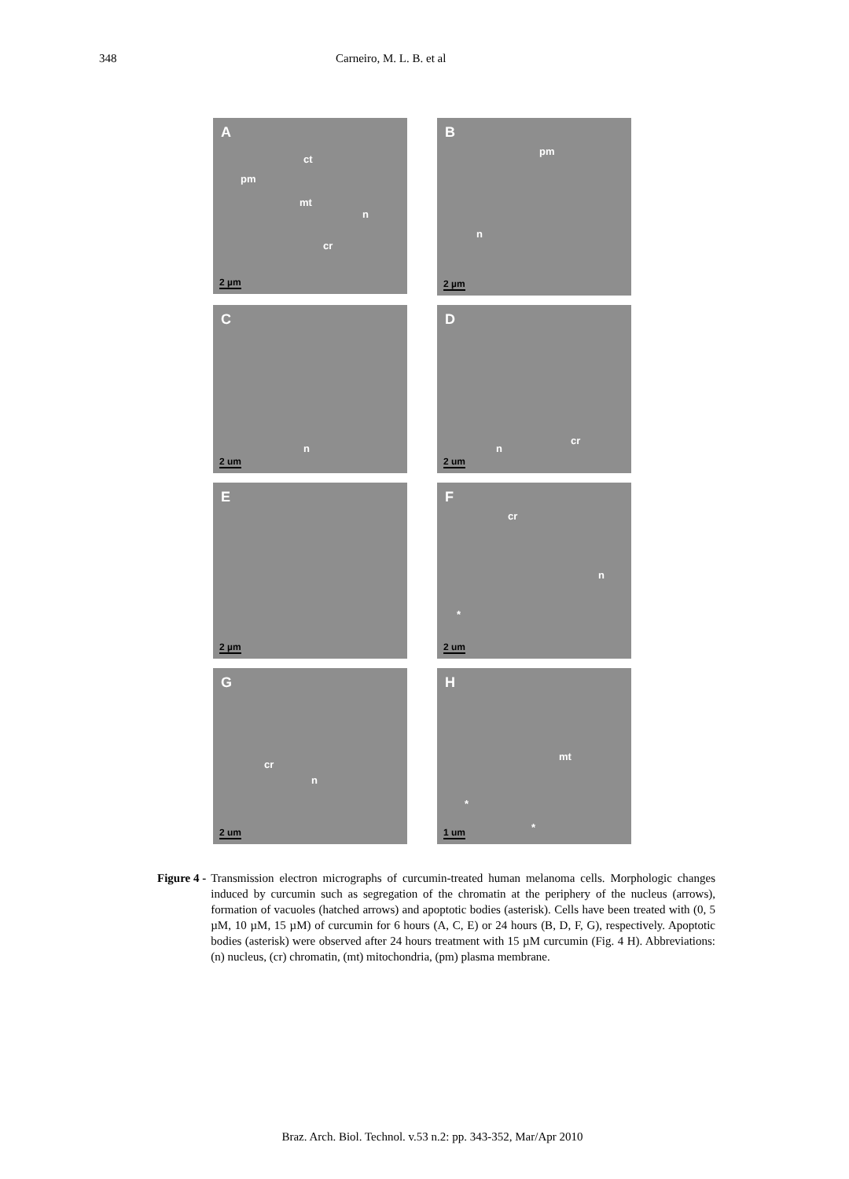348 Carneiro, M. L. B. et al
A
ct
pm
mt
n
cr
2 µm
B
pm
n
2 µm
C
n
2 um
D
n
cr
2 um
E
2 µm
F
cr
n
*
2 um
G
cr
n
2 um
H
mt
*
*
1 um
Figure 4 - Transmission electron micrographs of curcumin-treated human melanoma cells. Morphologic changes induced by curcumin such as segregation of the chromatin at the periphery of the nucleus (arrows), formation of vacuoles (hatched arrows) and apoptotic bodies (asterisk). Cells have been treated with (0, 5 µM, 10 µM, 15 µM) of curcumin for 6 hours (A, C, E) or 24 hours (B, D, F, G), respectively. Apoptotic bodies (asterisk) were observed after 24 hours treatment with 15 µM curcumin (Fig. 4 H). Abbreviations: (n) nucleus, (cr) chromatin, (mt) mitochondria, (pm) plasma membrane.
Braz. Arch. Biol. Technol. v.53 n.2: pp. 343-352, Mar/Apr 2010